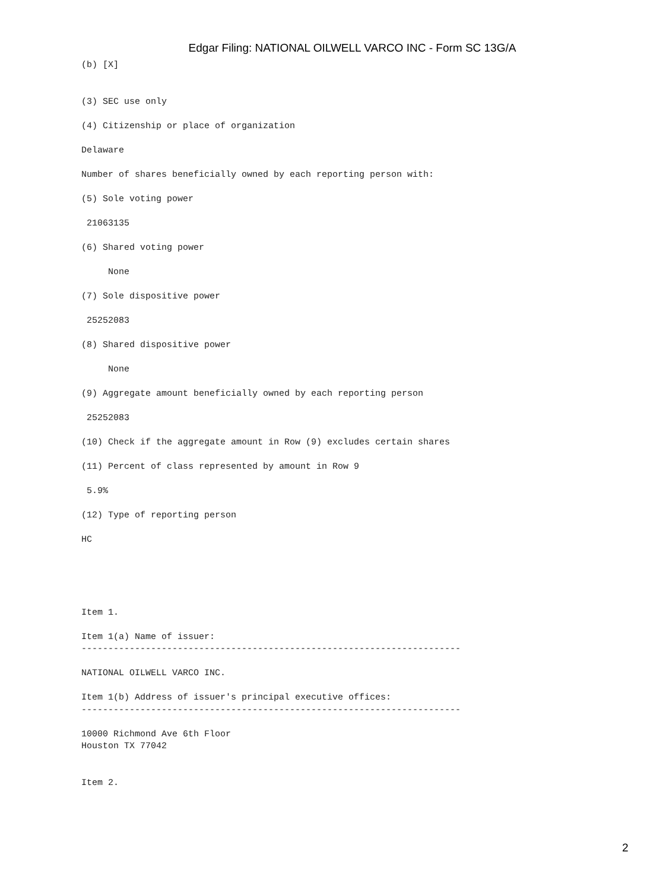Edgar Filing: NATIONAL OILWELL VARCO INC - Form SC 13G/A
(b) [X]


(3) SEC use only

(4) Citizenship or place of organization

Delaware

Number of shares beneficially owned by each reporting person with:

(5) Sole voting power

 21063135

(6) Shared voting power

     None

(7) Sole dispositive power

 25252083

(8) Shared dispositive power

     None

(9) Aggregate amount beneficially owned by each reporting person

 25252083

(10) Check if the aggregate amount in Row (9) excludes certain shares

(11) Percent of class represented by amount in Row 9

 5.9%

(12) Type of reporting person

HC





Item 1.

Item 1(a) Name of issuer:
-----------------------------------------------------------------------

NATIONAL OILWELL VARCO INC.

Item 1(b) Address of issuer's principal executive offices:
-----------------------------------------------------------------------

10000 Richmond Ave 6th Floor
Houston TX 77042


Item 2.
2